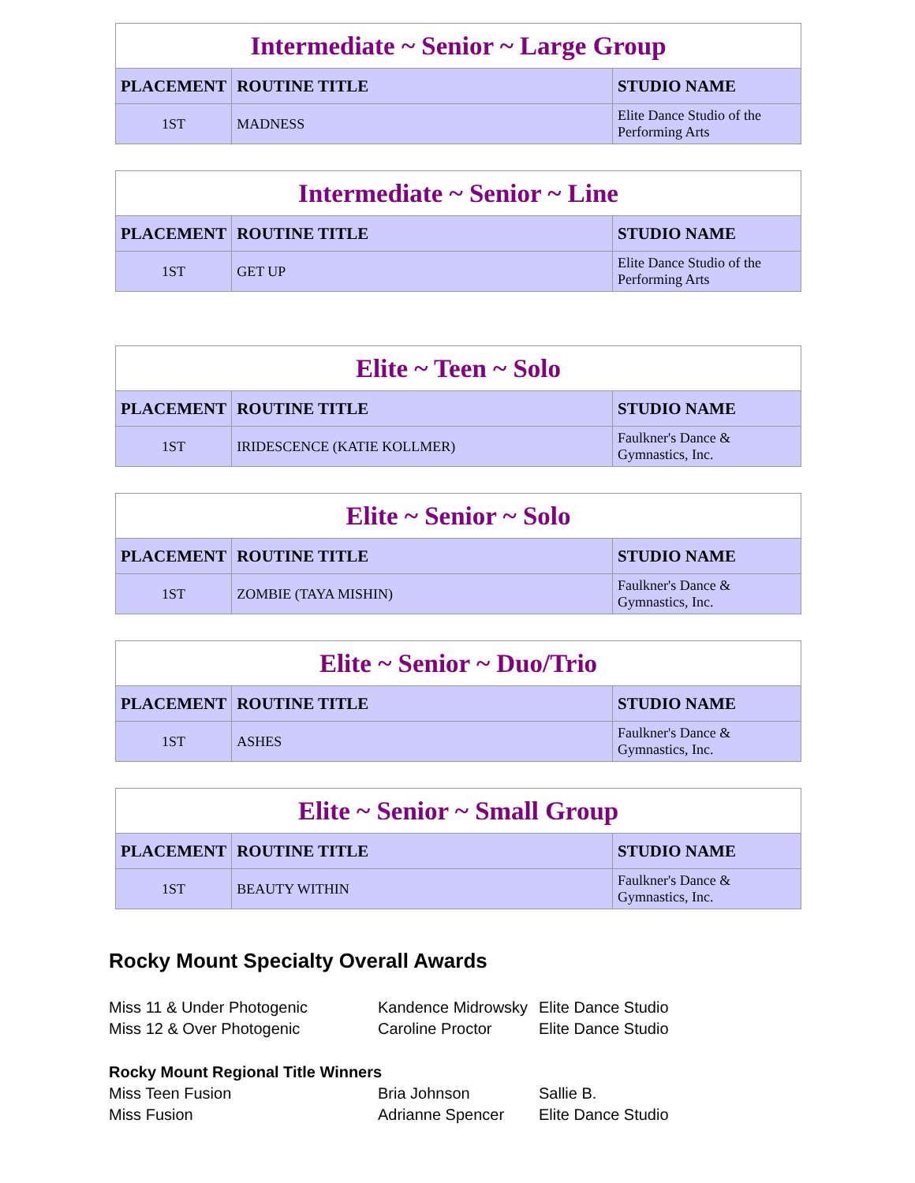| Intermediate ~ Senior ~ Large Group | | |
| PLACEMENT | ROUTINE TITLE | STUDIO NAME |
| 1ST | MADNESS | Elite Dance Studio of the Performing Arts |
| Intermediate ~ Senior ~ Line | | |
| PLACEMENT | ROUTINE TITLE | STUDIO NAME |
| 1ST | GET UP | Elite Dance Studio of the Performing Arts |
| Elite ~ Teen ~ Solo | | |
| PLACEMENT | ROUTINE TITLE | STUDIO NAME |
| 1ST | IRIDESCENCE (KATIE KOLLMER) | Faulkner's Dance & Gymnastics, Inc. |
| Elite ~ Senior ~ Solo | | |
| PLACEMENT | ROUTINE TITLE | STUDIO NAME |
| 1ST | ZOMBIE (TAYA MISHIN) | Faulkner's Dance & Gymnastics, Inc. |
| Elite ~ Senior ~ Duo/Trio | | |
| PLACEMENT | ROUTINE TITLE | STUDIO NAME |
| 1ST | ASHES | Faulkner's Dance & Gymnastics, Inc. |
| Elite ~ Senior ~ Small Group | | |
| PLACEMENT | ROUTINE TITLE | STUDIO NAME |
| 1ST | BEAUTY WITHIN | Faulkner's Dance & Gymnastics, Inc. |
Rocky Mount Specialty Overall Awards
| Miss 11 & Under Photogenic | Kandence Midrowsky | Elite Dance Studio |
| Miss 12 & Over Photogenic | Caroline Proctor | Elite Dance Studio |
Rocky Mount Regional Title Winners
| Miss Teen Fusion | Bria Johnson | Sallie B. |
| Miss Fusion | Adrianne Spencer | Elite Dance Studio |